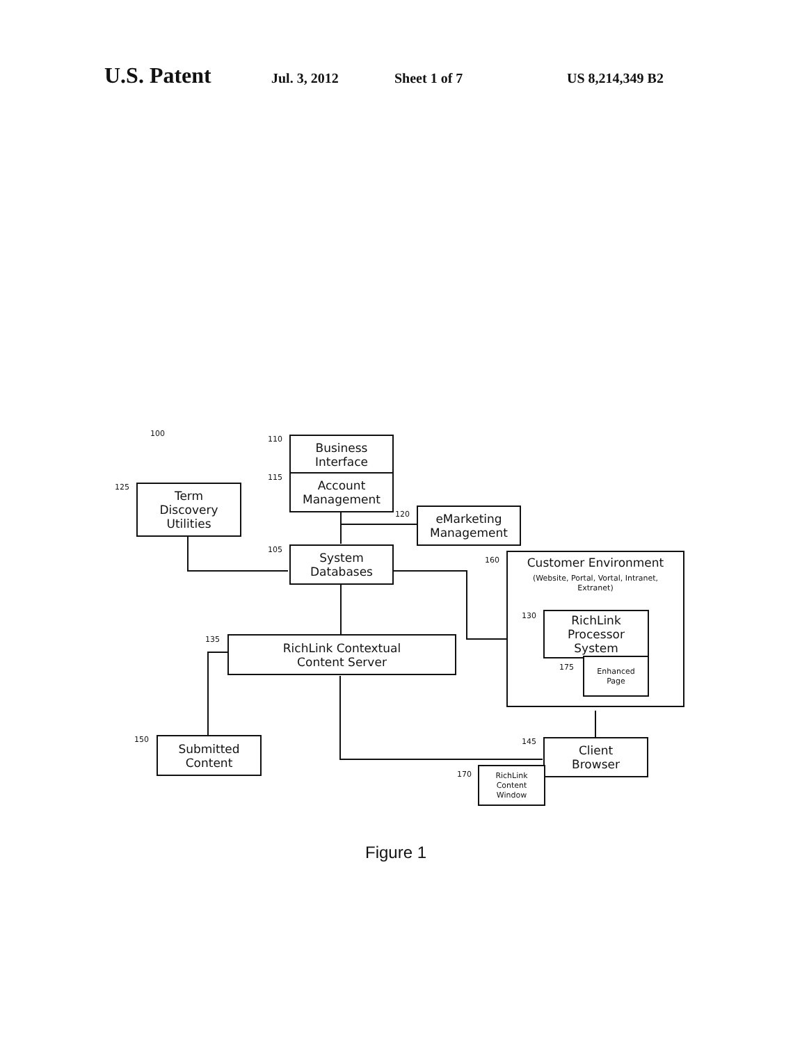U.S. Patent
Jul. 3, 2012 Sheet 1 of 7 US 8,214,349 B2
100
110
Business
Interface
115
Account
Management
125
Term
Discovery
Utilities
120
eMarketing
Management
105
System
Databases
160
Customer Environment
(Website, Portal, Vortal, Intranet,
Extranet)
130
RichLink
Processor
System
175
Enhanced
Page
135
RichLink Contextual
Content Server
150
Submitted
Content
145
Client
Browser
170
RichLink
Content
Window
Figure 1